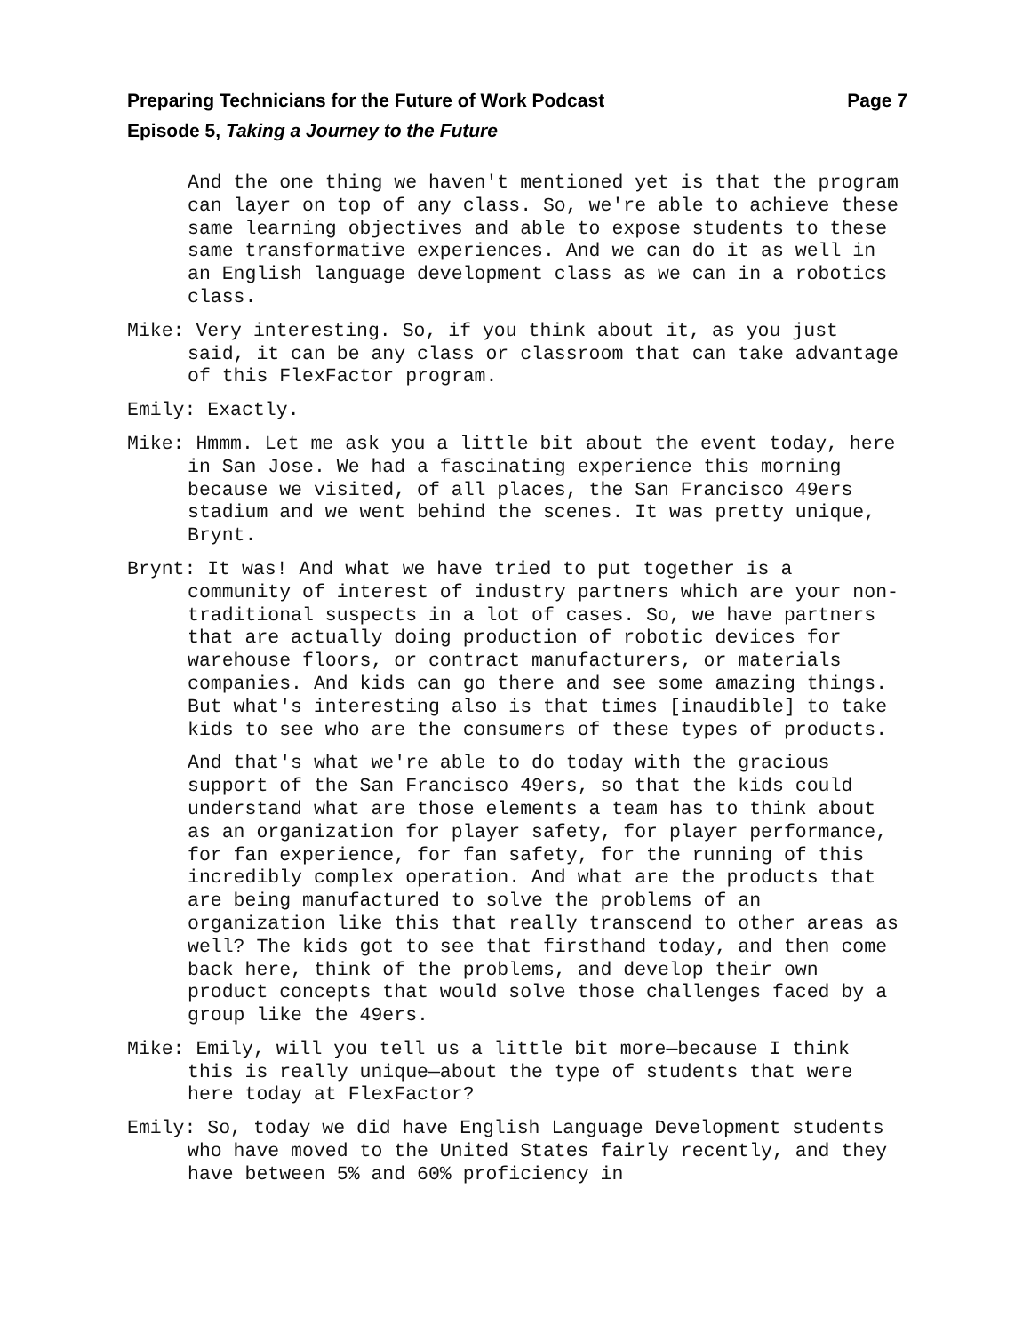Preparing Technicians for the Future of Work Podcast
Episode 5, Taking a Journey to the Future
Page 7
And the one thing we haven't mentioned yet is that the program can layer on top of any class. So, we're able to achieve these same learning objectives and able to expose students to these same transformative experiences. And we can do it as well in an English language development class as we can in a robotics class.
Mike: Very interesting. So, if you think about it, as you just said, it can be any class or classroom that can take advantage of this FlexFactor program.
Emily: Exactly.
Mike: Hmmm. Let me ask you a little bit about the event today, here in San Jose. We had a fascinating experience this morning because we visited, of all places, the San Francisco 49ers stadium and we went behind the scenes. It was pretty unique, Brynt.
Brynt: It was! And what we have tried to put together is a community of interest of industry partners which are your non-traditional suspects in a lot of cases. So, we have partners that are actually doing production of robotic devices for warehouse floors, or contract manufacturers, or materials companies. And kids can go there and see some amazing things. But what's interesting also is that times [inaudible] to take kids to see who are the consumers of these types of products.
And that's what we're able to do today with the gracious support of the San Francisco 49ers, so that the kids could understand what are those elements a team has to think about as an organization for player safety, for player performance, for fan experience, for fan safety, for the running of this incredibly complex operation. And what are the products that are being manufactured to solve the problems of an organization like this that really transcend to other areas as well? The kids got to see that firsthand today, and then come back here, think of the problems, and develop their own product concepts that would solve those challenges faced by a group like the 49ers.
Mike: Emily, will you tell us a little bit more—because I think this is really unique—about the type of students that were here today at FlexFactor?
Emily: So, today we did have English Language Development students who have moved to the United States fairly recently, and they have between 5% and 60% proficiency in